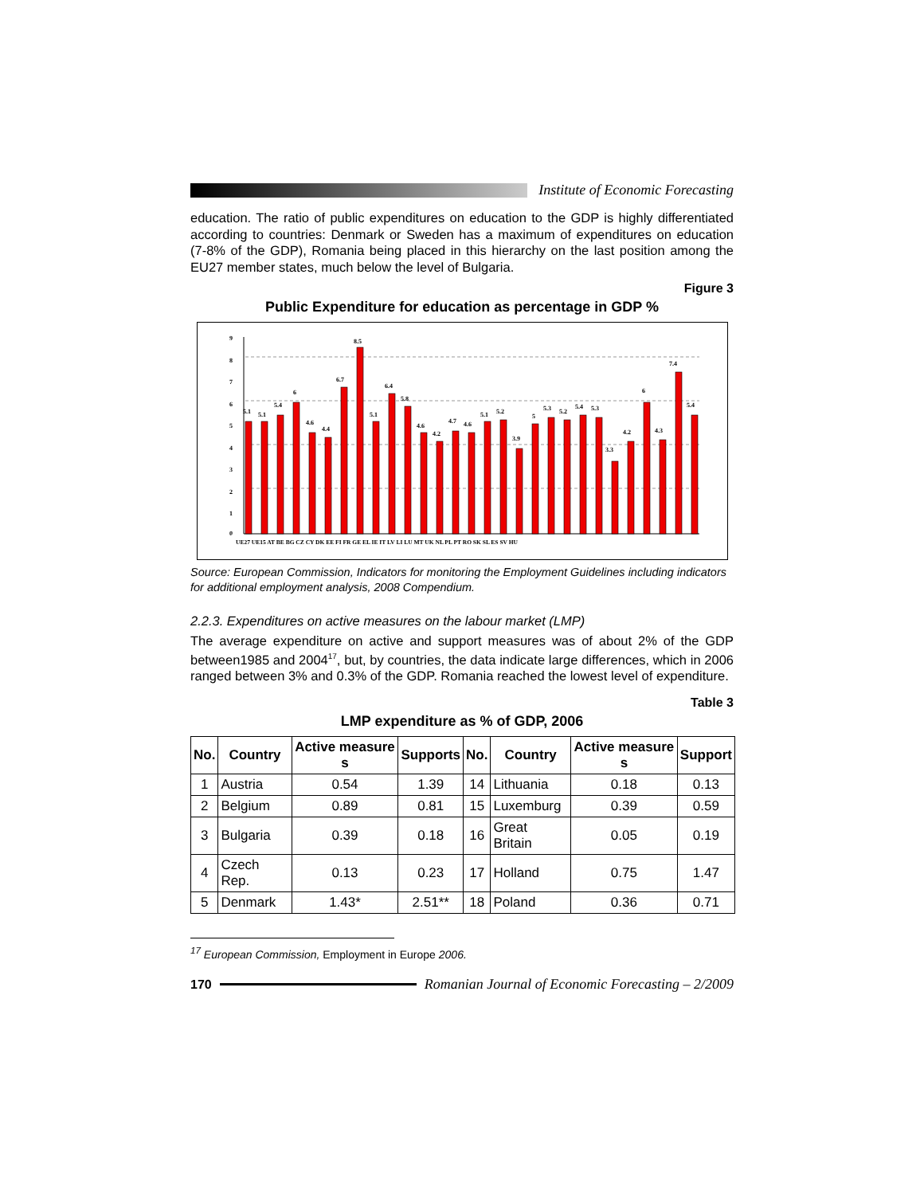Institute of Economic Forecasting
education. The ratio of public expenditures on education to the GDP is highly differentiated according to countries: Denmark or Sweden has a maximum of expenditures on education (7-8% of the GDP), Romania being placed in this hierarchy on the last position among the EU27 member states, much below the level of Bulgaria.
Figure 3
Public Expenditure for education as percentage in GDP %
9
8
7
6
5
4
3
2
1
0
5.1
5.1
5.4
6
4.6
4.4
6.7
8.5
5.1
6.4
5.8
4.6
4.2
4.7
4.6
5.1
5.2
3.9
5
5.3
5.2
5.4
5.3
3.3
4.2
6
4.3
7.4
5.4
UE27 UE15 AT BE BG CZ CY DK EE FI FR GE EL IE IT LV LI LU MT UK NL PL PT RO SK SL ES SV HU
Source: European Commission, Indicators for monitoring the Employment Guidelines including indicators for additional employment analysis, 2008 Compendium.
2.2.3. Expenditures on active measures on the labour market (LMP)
The average expenditure on active and support measures was of about 2% of the GDP between1985 and 2004<sup>17</sup>, but, by countries, the data indicate large differences, which in 2006 ranged between 3% and 0.3% of the GDP. Romania reached the lowest level of expenditure.
Table 3
LMP expenditure as % of GDP, 2006
| No. | Country | Active measure s | Supports | No. | Country | Active measure s | Support |
| --- | --- | --- | --- | --- | --- | --- | --- |
| 1 | Austria | 0.54 | 1.39 | 14 | Lithuania | 0.18 | 0.13 |
| 2 | Belgium | 0.89 | 0.81 | 15 | Luxemburg | 0.39 | 0.59 |
| 3 | Bulgaria | 0.39 | 0.18 | 16 | Great Britain | 0.05 | 0.19 |
| 4 | Czech Rep. | 0.13 | 0.23 | 17 | Holland | 0.75 | 1.47 |
| 5 | Denmark | 1.43* | 2.51** | 18 | Poland | 0.36 | 0.71 |
<sup>17</sup> European Commission, Employment in Europe 2006.
170
Romanian Journal of Economic Forecasting – 2/2009